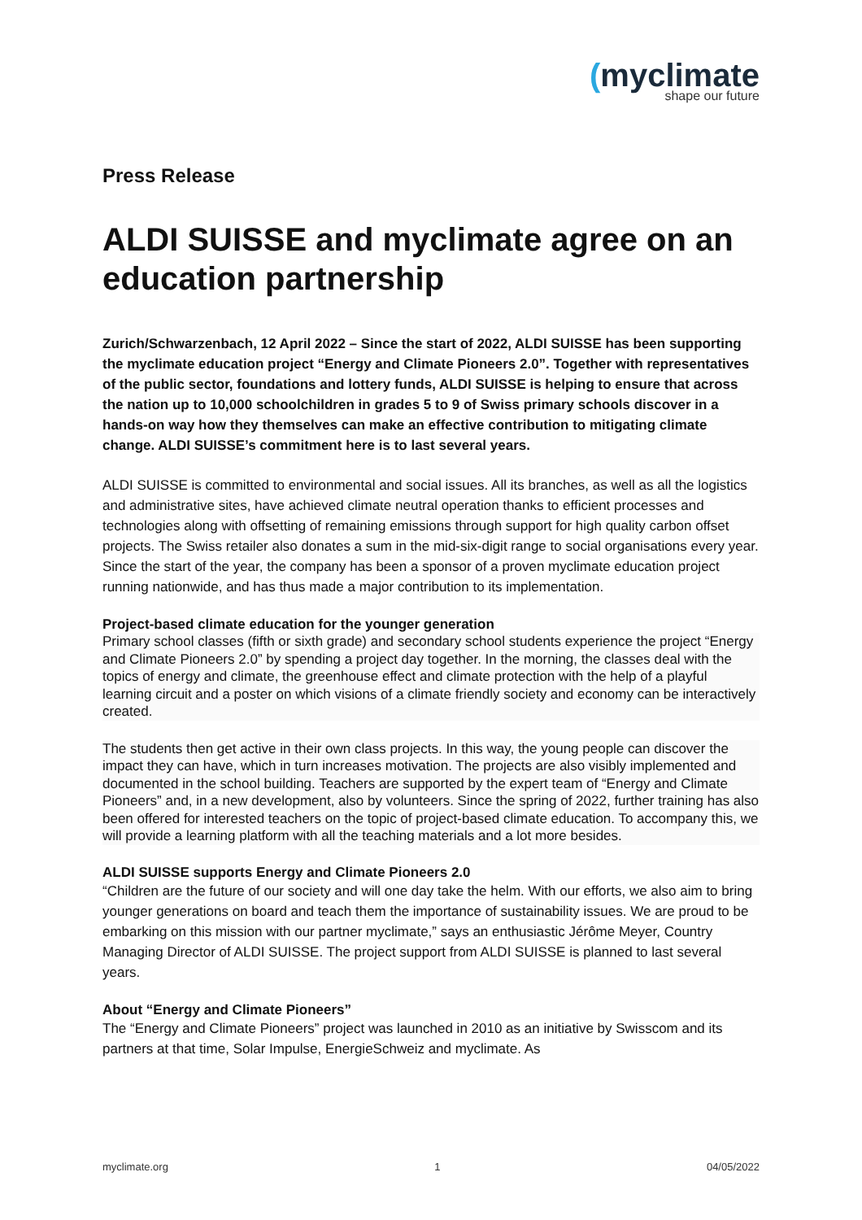(myclimate
shape our future
Press Release
ALDI SUISSE and myclimate agree on an education partnership
Zurich/Schwarzenbach, 12 April 2022 – Since the start of 2022, ALDI SUISSE has been supporting the myclimate education project “Energy and Climate Pioneers 2.0”. Together with representatives of the public sector, foundations and lottery funds, ALDI SUISSE is helping to ensure that across the nation up to 10,000 schoolchildren in grades 5 to 9 of Swiss primary schools discover in a hands-on way how they themselves can make an effective contribution to mitigating climate change. ALDI SUISSE’s commitment here is to last several years.
ALDI SUISSE is committed to environmental and social issues. All its branches, as well as all the logistics and administrative sites, have achieved climate neutral operation thanks to efficient processes and technologies along with offsetting of remaining emissions through support for high quality carbon offset projects. The Swiss retailer also donates a sum in the mid-six-digit range to social organisations every year. Since the start of the year, the company has been a sponsor of a proven myclimate education project running nationwide, and has thus made a major contribution to its implementation.
Project-based climate education for the younger generation
Primary school classes (fifth or sixth grade) and secondary school students experience the project “Energy and Climate Pioneers 2.0” by spending a project day together. In the morning, the classes deal with the topics of energy and climate, the greenhouse effect and climate protection with the help of a playful learning circuit and a poster on which visions of a climate friendly society and economy can be interactively created.
The students then get active in their own class projects. In this way, the young people can discover the impact they can have, which in turn increases motivation. The projects are also visibly implemented and documented in the school building. Teachers are supported by the expert team of “Energy and Climate Pioneers” and, in a new development, also by volunteers. Since the spring of 2022, further training has also been offered for interested teachers on the topic of project-based climate education. To accompany this, we will provide a learning platform with all the teaching materials and a lot more besides.
ALDI SUISSE supports Energy and Climate Pioneers 2.0
“Children are the future of our society and will one day take the helm. With our efforts, we also aim to bring younger generations on board and teach them the importance of sustainability issues. We are proud to be embarking on this mission with our partner myclimate,” says an enthusiastic Jérôme Meyer, Country Managing Director of ALDI SUISSE. The project support from ALDI SUISSE is planned to last several years.
About “Energy and Climate Pioneers”
The “Energy and Climate Pioneers” project was launched in 2010 as an initiative by Swisscom and its partners at that time, Solar Impulse, EnergieSchweiz and myclimate. As
myclimate.org 1 04/05/2022